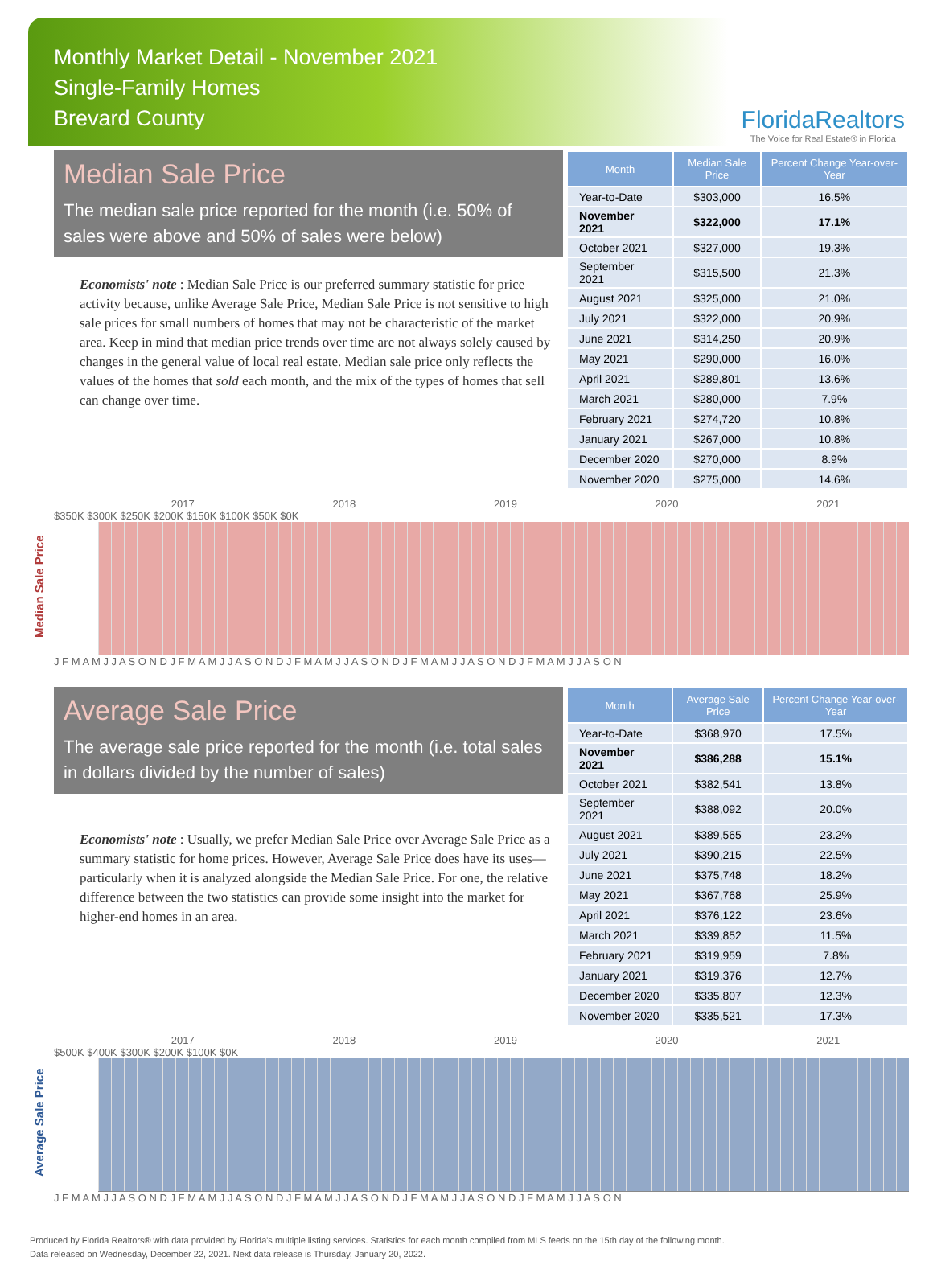Monthly Market Detail - November 2021
Single-Family Homes
Brevard County
FloridaRealtors
The Voice for Real Estate® in Florida
Median Sale Price
The median sale price reported for the month (i.e. 50% of sales were above and 50% of sales were below)
Economists' note : Median Sale Price is our preferred summary statistic for price activity because, unlike Average Sale Price, Median Sale Price is not sensitive to high sale prices for small numbers of homes that may not be characteristic of the market area. Keep in mind that median price trends over time are not always solely caused by changes in the general value of local real estate. Median sale price only reflects the values of the homes that sold each month, and the mix of the types of homes that sell can change over time.
| Month | Median Sale Price | Percent Change Year-over-Year |
| --- | --- | --- |
| Year-to-Date | $303,000 | 16.5% |
| November 2021 | $322,000 | 17.1% |
| October 2021 | $327,000 | 19.3% |
| September 2021 | $315,500 | 21.3% |
| August 2021 | $325,000 | 21.0% |
| July 2021 | $322,000 | 20.9% |
| June 2021 | $314,250 | 20.9% |
| May 2021 | $290,000 | 16.0% |
| April 2021 | $289,801 | 13.6% |
| March 2021 | $280,000 | 7.9% |
| February 2021 | $274,720 | 10.8% |
| January 2021 | $267,000 | 10.8% |
| December 2020 | $270,000 | 8.9% |
| November 2020 | $275,000 | 14.6% |
Median Sale Price
2017 2018 2019 2020 2021
$350K $300K $250K $200K $150K $100K $50K $0K
J F M A M J J A S O N D J F M A M J J A S O N D J F M A M J J A S O N D J F M A M J J A S O N D J F M A M J J A S O N
Average Sale Price
The average sale price reported for the month (i.e. total sales in dollars divided by the number of sales)
Economists' note : Usually, we prefer Median Sale Price over Average Sale Price as a summary statistic for home prices. However, Average Sale Price does have its uses—particularly when it is analyzed alongside the Median Sale Price. For one, the relative difference between the two statistics can provide some insight into the market for higher-end homes in an area.
| Month | Average Sale Price | Percent Change Year-over-Year |
| --- | --- | --- |
| Year-to-Date | $368,970 | 17.5% |
| November 2021 | $386,288 | 15.1% |
| October 2021 | $382,541 | 13.8% |
| September 2021 | $388,092 | 20.0% |
| August 2021 | $389,565 | 23.2% |
| July 2021 | $390,215 | 22.5% |
| June 2021 | $375,748 | 18.2% |
| May 2021 | $367,768 | 25.9% |
| April 2021 | $376,122 | 23.6% |
| March 2021 | $339,852 | 11.5% |
| February 2021 | $319,959 | 7.8% |
| January 2021 | $319,376 | 12.7% |
| December 2020 | $335,807 | 12.3% |
| November 2020 | $335,521 | 17.3% |
Average Sale Price
2017 2018 2019 2020 2021
$500K $400K $300K $200K $100K $0K
J F M A M J J A S O N D J F M A M J J A S O N D J F M A M J J A S O N D J F M A M J J A S O N D J F M A M J J A S O N
Produced by Florida Realtors® with data provided by Florida's multiple listing services. Statistics for each month compiled from MLS feeds on the 15th day of the following month.
Data released on Wednesday, December 22, 2021. Next data release is Thursday, January 20, 2022.